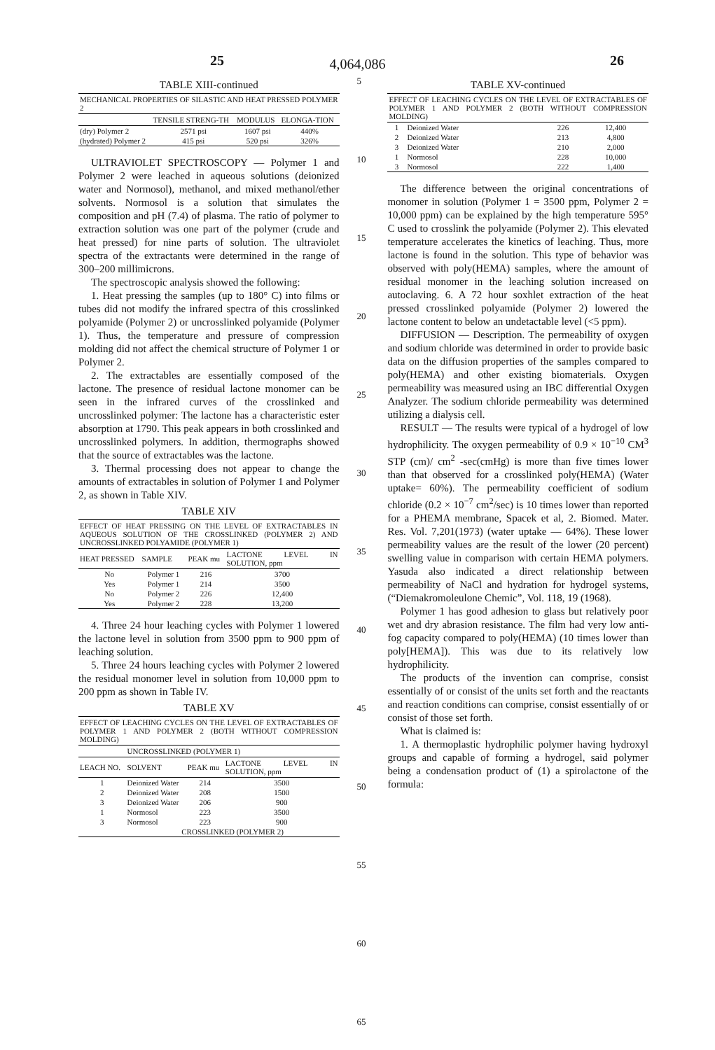4,064,086
25 26
TABLE XIII-continued
| MECHANICAL PROPERTIES OF SILASTIC AND HEAT PRESSED POLYMER 2 | | | |
| --- | --- | --- | --- |
| | TENSILE STRENG-TH | MODULUS | ELONGA-TION |
| (dry) Polymer 2 | 2571 psi | 1607 psi | 440% |
| (hydrated) Polymer 2 | 415 psi | 520 psi | 326% |
ULTRAVIOLET SPECTROSCOPY — Polymer 1 and Polymer 2 were leached in aqueous solutions (deionized water and Normosol), methanol, and mixed methanol/ether solvents. Normosol is a solution that simulates the composition and pH (7.4) of plasma. The ratio of polymer to extraction solution was one part of the polymer (crude and heat pressed) for nine parts of solution. The ultraviolet spectra of the extractants were determined in the range of 300–200 millimicrons.
The spectroscopic analysis showed the following:
1. Heat pressing the samples (up to 180° C) into films or tubes did not modify the infrared spectra of this crosslinked polyamide (Polymer 2) or uncrosslinked polyamide (Polymer 1). Thus, the temperature and pressure of compression molding did not affect the chemical structure of Polymer 1 or Polymer 2.
2. The extractables are essentially composed of the lactone. The presence of residual lactone monomer can be seen in the infrared curves of the crosslinked and uncrosslinked polymer: The lactone has a characteristic ester absorption at 1790. This peak appears in both crosslinked and uncrosslinked polymers. In addition, thermographs showed that the source of extractables was the lactone.
3. Thermal processing does not appear to change the amounts of extractables in solution of Polymer 1 and Polymer 2, as shown in Table XIV.
TABLE XIV
| EFFECT OF HEAT PRESSING ON THE LEVEL OF EXTRACTABLES IN AQUEOUS SOLUTION OF THE CROSSLINKED (POLYMER 2) AND UNCROSSLINKED POLYAMIDE (POLYMER 1) | | | |
| --- | --- | --- | --- |
| HEAT PRESSED | SAMPLE | PEAK mu | LACTONE LEVEL IN SOLUTION, ppm |
| No | Polymer 1 | 216 | 3700 |
| Yes | Polymer 1 | 214 | 3500 |
| No | Polymer 2 | 226 | 12,400 |
| Yes | Polymer 2 | 228 | 13,200 |
4. Three 24 hour leaching cycles with Polymer 1 lowered the lactone level in solution from 3500 ppm to 900 ppm of leaching solution.
5. Three 24 hours leaching cycles with Polymer 2 lowered the residual monomer level in solution from 10,000 ppm to 200 ppm as shown in Table IV.
TABLE XV
| EFFECT OF LEACHING CYCLES ON THE LEVEL OF EXTRACTABLES OF POLYMER 1 AND POLYMER 2 (BOTH WITHOUT COMPRESSION MOLDING) | | | |
| --- | --- | --- | --- |
| | UNCROSSLINKED (POLYMER 1) | | |
| LEACH NO. | SOLVENT | PEAK mu | LACTONE LEVEL IN SOLUTION, ppm |
| 1 | Deionized Water | 214 | 3500 |
| 2 | Deionized Water | 208 | 1500 |
| 3 | Deionized Water | 206 | 900 |
| 1 | Normosol | 223 | 3500 |
| 3 | Normosol | 223 | 900 |
| | CROSSLINKED (POLYMER 2) | | |
5
10
15
20
25
30
35
40
45
50
55
60
65
TABLE XV-continued
| EFFECT OF LEACHING CYCLES ON THE LEVEL OF EXTRACTABLES OF POLYMER 1 AND POLYMER 2 (BOTH WITHOUT COMPRESSION MOLDING) | | | |
| --- | --- | --- | --- |
| 1 | Deionized Water | 226 | 12,400 |
| 2 | Deionized Water | 213 | 4,800 |
| 3 | Deionized Water | 210 | 2,000 |
| 1 | Normosol | 228 | 10,000 |
| 3 | Normosol | 222 | 1,400 |
The difference between the original concentrations of monomer in solution (Polymer 1 = 3500 ppm, Polymer 2 = 10,000 ppm) can be explained by the high temperature 595° C used to crosslink the polyamide (Polymer 2). This elevated temperature accelerates the kinetics of leaching. Thus, more lactone is found in the solution. This type of behavior was observed with poly(HEMA) samples, where the amount of residual monomer in the leaching solution increased on autoclaving. 6. A 72 hour soxhlet extraction of the heat pressed crosslinked polyamide (Polymer 2) lowered the lactone content to below an undetactable level (<5 ppm).
DIFFUSION — Description. The permeability of oxygen and sodium chloride was determined in order to provide basic data on the diffusion properties of the samples compared to poly(HEMA) and other existing biomaterials. Oxygen permeability was measured using an IBC differential Oxygen Analyzer. The sodium chloride permeability was determined utilizing a dialysis cell.
RESULT — The results were typical of a hydrogel of low hydrophilicity. The oxygen permeability of 0.9 × 10<sup>−10</sup> CM<sup>3</sup> STP (cm)/ cm<sup>2</sup> -sec(cmHg) is more than five times lower than that observed for a crosslinked poly(HEMA) (Water uptake= 60%). The permeability coefficient of sodium chloride (0.2 × 10<sup>−7</sup> cm<sup>2</sup>/sec) is 10 times lower than reported for a PHEMA membrane, Spacek et al, 2. Biomed. Mater. Res. Vol. 7,201(1973) (water uptake — 64%). These lower permeability values are the result of the lower (20 percent) swelling value in comparison with certain HEMA polymers. Yasuda also indicated a direct relationship between permeability of NaCl and hydration for hydrogel systems, (“Diemakromoleulone Chemic”, Vol. 118, 19 (1968).
Polymer 1 has good adhesion to glass but relatively poor wet and dry abrasion resistance. The film had very low anti-fog capacity compared to poly(HEMA) (10 times lower than poly[HEMA]). This was due to its relatively low hydrophilicity.
The products of the invention can comprise, consist essentially of or consist of the units set forth and the reactants and reaction conditions can comprise, consist essentially of or consist of those set forth.
What is claimed is:
1. A thermoplastic hydrophilic polymer having hydroxyl groups and capable of forming a hydrogel, said polymer being a condensation product of (1) a spirolactone of the formula: